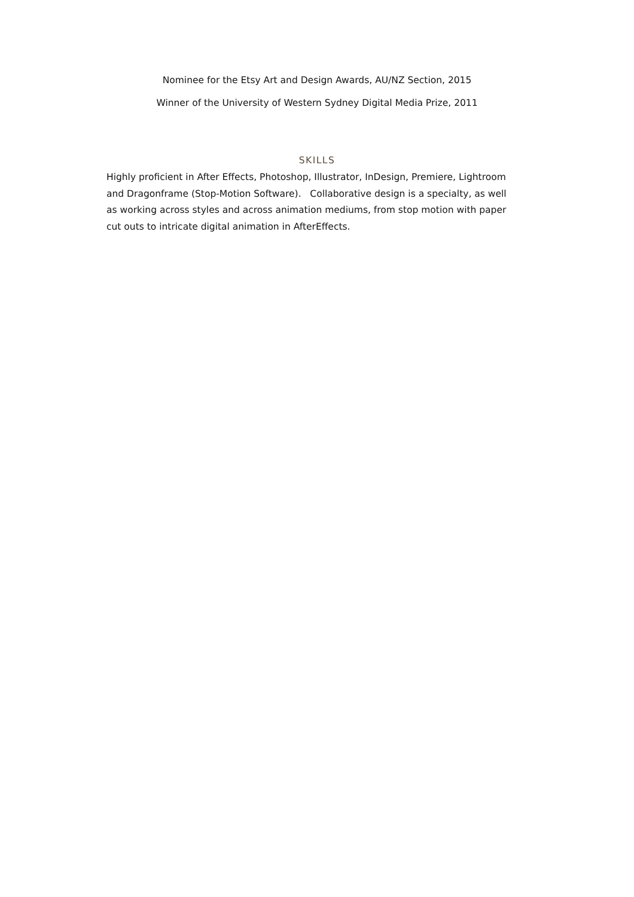Nominee for the Etsy Art and Design Awards, AU/NZ Section, 2015
Winner of the University of Western Sydney Digital Media Prize, 2011
SKILLS
Highly proficient in After Effects, Photoshop, Illustrator, InDesign, Premiere, Lightroom and Dragonframe (Stop-Motion Software). Collaborative design is a specialty, as well as working across styles and across animation mediums, from stop motion with paper cut outs to intricate digital animation in AfterEffects.